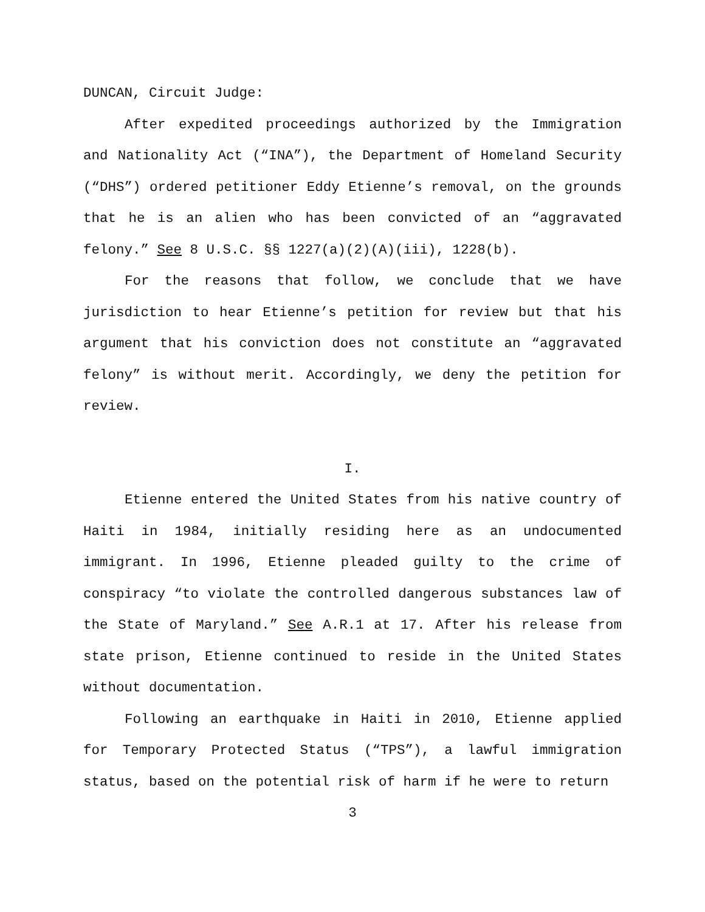DUNCAN, Circuit Judge:
After expedited proceedings authorized by the Immigration and Nationality Act (“INA”), the Department of Homeland Security (“DHS”) ordered petitioner Eddy Etienne’s removal, on the grounds that he is an alien who has been convicted of an “aggravated felony.” See 8 U.S.C. §§ 1227(a)(2)(A)(iii), 1228(b).
For the reasons that follow, we conclude that we have jurisdiction to hear Etienne’s petition for review but that his argument that his conviction does not constitute an “aggravated felony” is without merit. Accordingly, we deny the petition for review.
I.
Etienne entered the United States from his native country of Haiti in 1984, initially residing here as an undocumented immigrant. In 1996, Etienne pleaded guilty to the crime of conspiracy “to violate the controlled dangerous substances law of the State of Maryland.” See A.R.1 at 17. After his release from state prison, Etienne continued to reside in the United States without documentation.
Following an earthquake in Haiti in 2010, Etienne applied for Temporary Protected Status (“TPS”), a lawful immigration status, based on the potential risk of harm if he were to return
3